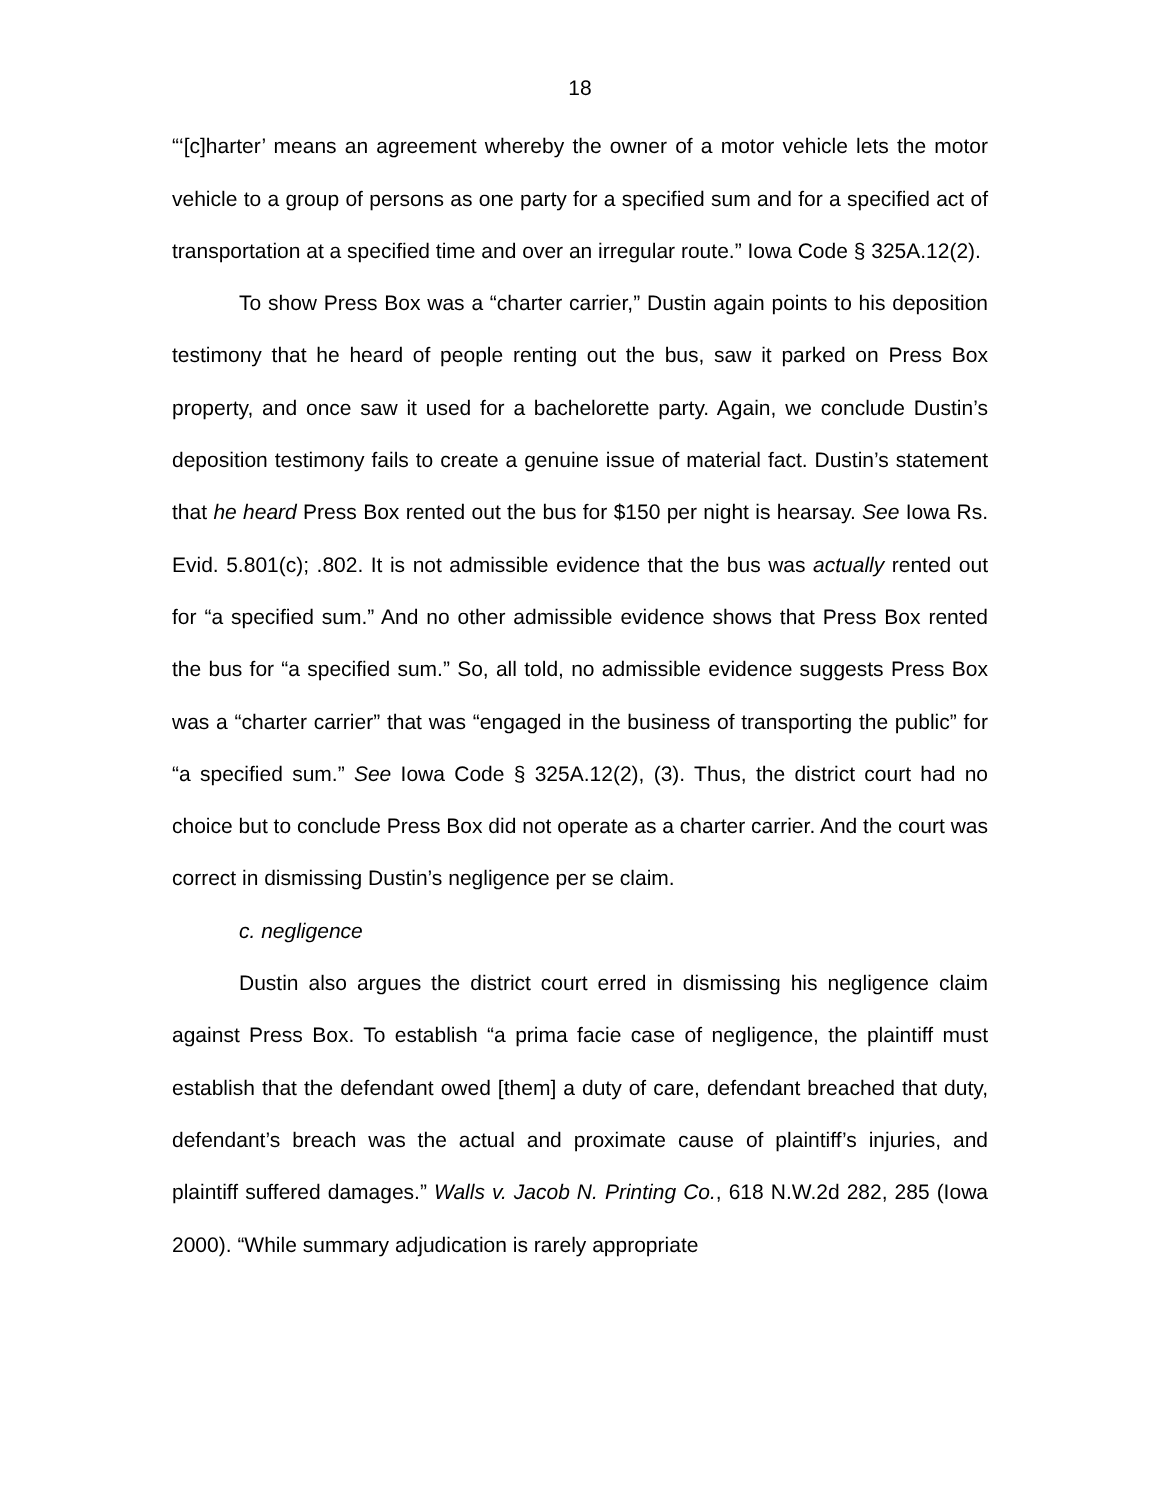18
“‘[c]harter’ means an agreement whereby the owner of a motor vehicle lets the motor vehicle to a group of persons as one party for a specified sum and for a specified act of transportation at a specified time and over an irregular route.” Iowa Code § 325A.12(2).
To show Press Box was a “charter carrier,” Dustin again points to his deposition testimony that he heard of people renting out the bus, saw it parked on Press Box property, and once saw it used for a bachelorette party. Again, we conclude Dustin’s deposition testimony fails to create a genuine issue of material fact. Dustin’s statement that he heard Press Box rented out the bus for $150 per night is hearsay. See Iowa Rs. Evid. 5.801(c); .802. It is not admissible evidence that the bus was actually rented out for “a specified sum.” And no other admissible evidence shows that Press Box rented the bus for “a specified sum.” So, all told, no admissible evidence suggests Press Box was a “charter carrier” that was “engaged in the business of transporting the public” for “a specified sum.” See Iowa Code § 325A.12(2), (3). Thus, the district court had no choice but to conclude Press Box did not operate as a charter carrier. And the court was correct in dismissing Dustin’s negligence per se claim.
c. negligence
Dustin also argues the district court erred in dismissing his negligence claim against Press Box. To establish “a prima facie case of negligence, the plaintiff must establish that the defendant owed [them] a duty of care, defendant breached that duty, defendant’s breach was the actual and proximate cause of plaintiff’s injuries, and plaintiff suffered damages.” Walls v. Jacob N. Printing Co., 618 N.W.2d 282, 285 (Iowa 2000). “While summary adjudication is rarely appropriate